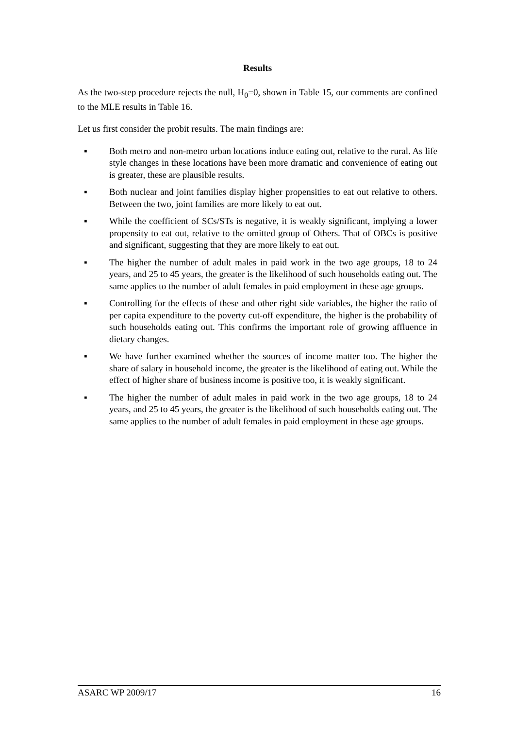Results
As the two-step procedure rejects the null, H<sub>0</sub>=0, shown in Table 15, our comments are confined to the MLE results in Table 16.
Let us first consider the probit results. The main findings are:
▪ Both metro and non-metro urban locations induce eating out, relative to the rural. As life style changes in these locations have been more dramatic and convenience of eating out is greater, these are plausible results.
▪ Both nuclear and joint families display higher propensities to eat out relative to others. Between the two, joint families are more likely to eat out.
▪ While the coefficient of SCs/STs is negative, it is weakly significant, implying a lower propensity to eat out, relative to the omitted group of Others. That of OBCs is positive and significant, suggesting that they are more likely to eat out.
▪ The higher the number of adult males in paid work in the two age groups, 18 to 24 years, and 25 to 45 years, the greater is the likelihood of such households eating out. The same applies to the number of adult females in paid employment in these age groups.
▪ Controlling for the effects of these and other right side variables, the higher the ratio of per capita expenditure to the poverty cut-off expenditure, the higher is the probability of such households eating out. This confirms the important role of growing affluence in dietary changes.
▪ We have further examined whether the sources of income matter too. The higher the share of salary in household income, the greater is the likelihood of eating out. While the effect of higher share of business income is positive too, it is weakly significant.
▪ The higher the number of adult males in paid work in the two age groups, 18 to 24 years, and 25 to 45 years, the greater is the likelihood of such households eating out. The same applies to the number of adult females in paid employment in these age groups.
ASARC WP 2009/17 16